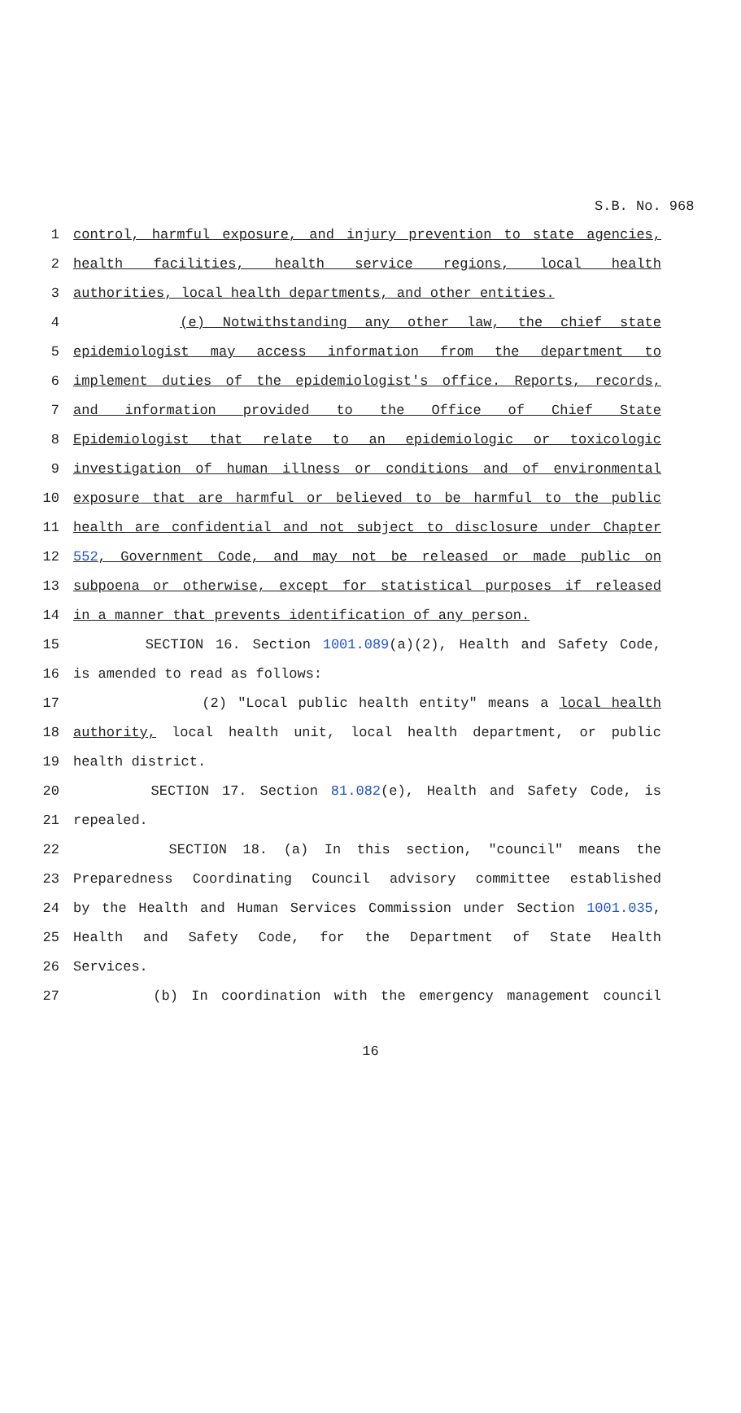S.B. No. 968
1 control, harmful exposure, and injury prevention to state agencies,
2 health facilities, health service regions, local health
3 authorities, local health departments, and other entities.
4 (e) Notwithstanding any other law, the chief state
5 epidemiologist may access information from the department to
6 implement duties of the epidemiologist's office. Reports, records,
7 and information provided to the Office of Chief State
8 Epidemiologist that relate to an epidemiologic or toxicologic
9 investigation of human illness or conditions and of environmental
10 exposure that are harmful or believed to be harmful to the public
11 health are confidential and not subject to disclosure under Chapter
12 552, Government Code, and may not be released or made public on
13 subpoena or otherwise, except for statistical purposes if released
14 in a manner that prevents identification of any person.
15 SECTION 16. Section 1001.089(a)(2), Health and Safety Code,
16 is amended to read as follows:
17 (2) "Local public health entity" means a local health
18 authority, local health unit, local health department, or public
19 health district.
20 SECTION 17. Section 81.082(e), Health and Safety Code, is
21 repealed.
22 SECTION 18. (a) In this section, "council" means the
23 Preparedness Coordinating Council advisory committee established
24 by the Health and Human Services Commission under Section 1001.035,
25 Health and Safety Code, for the Department of State Health
26 Services.
27 (b) In coordination with the emergency management council
16